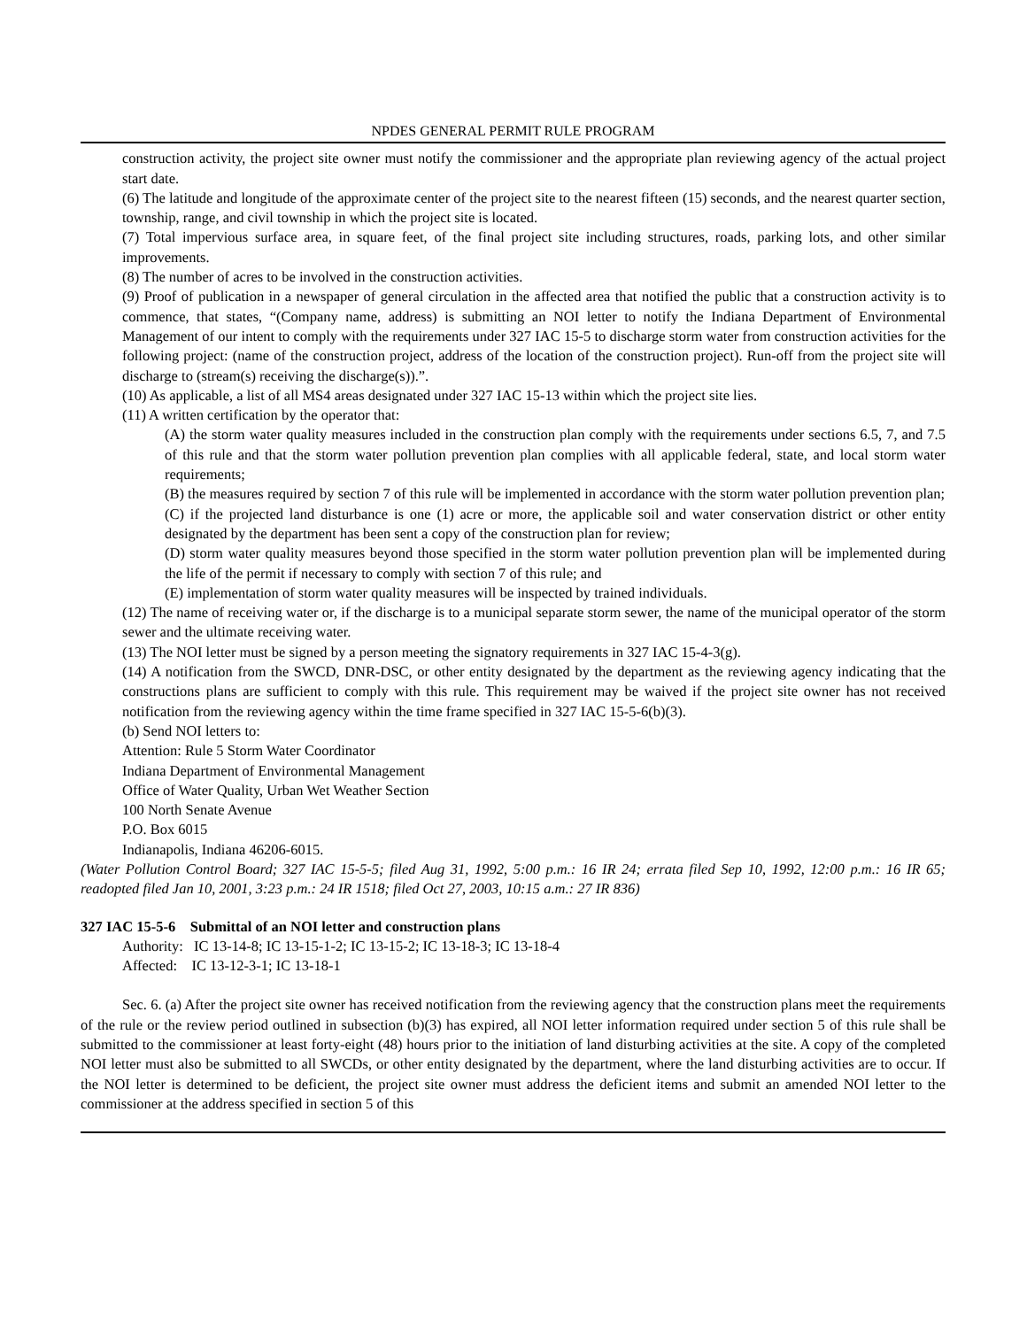NPDES GENERAL PERMIT RULE PROGRAM
construction activity, the project site owner must notify the commissioner and the appropriate plan reviewing agency of the actual project start date.
(6) The latitude and longitude of the approximate center of the project site to the nearest fifteen (15) seconds, and the nearest quarter section, township, range, and civil township in which the project site is located.
(7) Total impervious surface area, in square feet, of the final project site including structures, roads, parking lots, and other similar improvements.
(8) The number of acres to be involved in the construction activities.
(9) Proof of publication in a newspaper of general circulation in the affected area that notified the public that a construction activity is to commence, that states, “(Company name, address) is submitting an NOI letter to notify the Indiana Department of Environmental Management of our intent to comply with the requirements under 327 IAC 15-5 to discharge storm water from construction activities for the following project: (name of the construction project, address of the location of the construction project). Run-off from the project site will discharge to (stream(s) receiving the discharge(s)).”.
(10) As applicable, a list of all MS4 areas designated under 327 IAC 15-13 within which the project site lies.
(11) A written certification by the operator that:
(A) the storm water quality measures included in the construction plan comply with the requirements under sections 6.5, 7, and 7.5 of this rule and that the storm water pollution prevention plan complies with all applicable federal, state, and local storm water requirements;
(B) the measures required by section 7 of this rule will be implemented in accordance with the storm water pollution prevention plan;
(C) if the projected land disturbance is one (1) acre or more, the applicable soil and water conservation district or other entity designated by the department has been sent a copy of the construction plan for review;
(D) storm water quality measures beyond those specified in the storm water pollution prevention plan will be implemented during the life of the permit if necessary to comply with section 7 of this rule; and
(E) implementation of storm water quality measures will be inspected by trained individuals.
(12) The name of receiving water or, if the discharge is to a municipal separate storm sewer, the name of the municipal operator of the storm sewer and the ultimate receiving water.
(13) The NOI letter must be signed by a person meeting the signatory requirements in 327 IAC 15-4-3(g).
(14) A notification from the SWCD, DNR-DSC, or other entity designated by the department as the reviewing agency indicating that the constructions plans are sufficient to comply with this rule. This requirement may be waived if the project site owner has not received notification from the reviewing agency within the time frame specified in 327 IAC 15-5-6(b)(3).
(b) Send NOI letters to:
Attention: Rule 5 Storm Water Coordinator
Indiana Department of Environmental Management
Office of Water Quality, Urban Wet Weather Section
100 North Senate Avenue
P.O. Box 6015
Indianapolis, Indiana 46206-6015.
(Water Pollution Control Board; 327 IAC 15-5-5; filed Aug 31, 1992, 5:00 p.m.: 16 IR 24; errata filed Sep 10, 1992, 12:00 p.m.: 16 IR 65; readopted filed Jan 10, 2001, 3:23 p.m.: 24 IR 1518; filed Oct 27, 2003, 10:15 a.m.: 27 IR 836)
327 IAC 15-5-6 Submittal of an NOI letter and construction plans
Authority: IC 13-14-8; IC 13-15-1-2; IC 13-15-2; IC 13-18-3; IC 13-18-4
Affected: IC 13-12-3-1; IC 13-18-1
Sec. 6. (a) After the project site owner has received notification from the reviewing agency that the construction plans meet the requirements of the rule or the review period outlined in subsection (b)(3) has expired, all NOI letter information required under section 5 of this rule shall be submitted to the commissioner at least forty-eight (48) hours prior to the initiation of land disturbing activities at the site. A copy of the completed NOI letter must also be submitted to all SWCDs, or other entity designated by the department, where the land disturbing activities are to occur. If the NOI letter is determined to be deficient, the project site owner must address the deficient items and submit an amended NOI letter to the commissioner at the address specified in section 5 of this